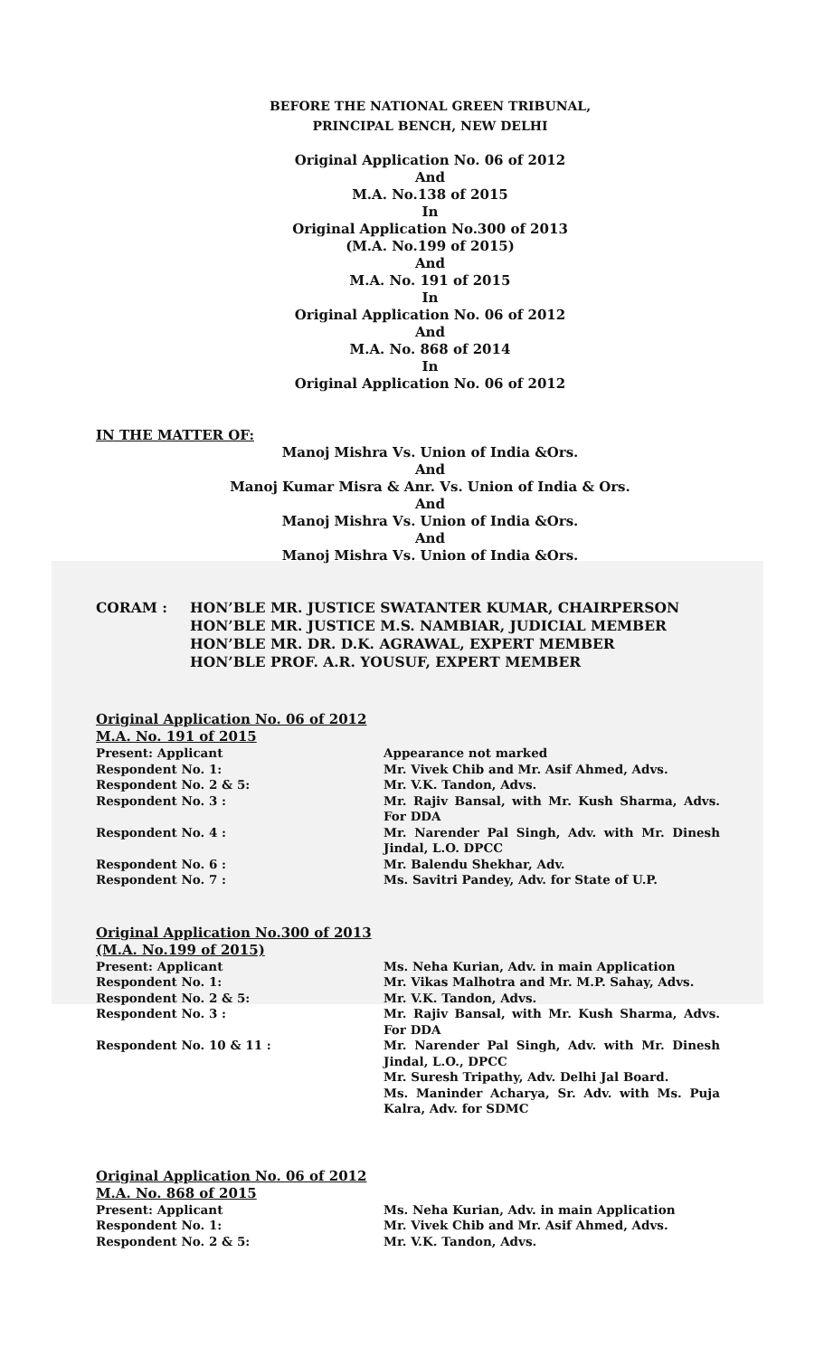BEFORE THE NATIONAL GREEN TRIBUNAL,
PRINCIPAL BENCH, NEW DELHI
Original Application No. 06 of 2012
And
M.A. No.138 of 2015
In
Original Application No.300 of 2013
(M.A. No.199 of 2015)
And
M.A. No. 191 of 2015
In
Original Application No. 06 of 2012
And
M.A. No. 868 of 2014
In
Original Application No. 06 of 2012
IN THE MATTER OF:
Manoj Mishra Vs. Union of India &Ors.
And
Manoj Kumar Misra & Anr. Vs. Union of India & Ors.
And
Manoj Mishra Vs. Union of India &Ors.
And
Manoj Mishra Vs. Union of India &Ors.
CORAM : HON’BLE MR. JUSTICE SWATANTER KUMAR, CHAIRPERSON
HON’BLE MR. JUSTICE M.S. NAMBIAR, JUDICIAL MEMBER
HON’BLE MR. DR. D.K. AGRAWAL, EXPERT MEMBER
HON’BLE PROF. A.R. YOUSUF, EXPERT MEMBER
Original Application No. 06 of 2012
M.A. No. 191 of 2015
| Present: Applicant | Appearance not marked |
| Respondent No. 1: | Mr. Vivek Chib and Mr. Asif Ahmed, Advs. |
| Respondent No. 2 & 5: | Mr. V.K. Tandon, Advs. |
| Respondent No. 3 : | Mr. Rajiv Bansal, with Mr. Kush Sharma, Advs. For DDA |
| Respondent No. 4 : | Mr. Narender Pal Singh, Adv. with Mr. Dinesh Jindal, L.O. DPCC |
| Respondent No. 6 : | Mr. Balendu Shekhar, Adv. |
| Respondent No. 7 : | Ms. Savitri Pandey, Adv. for State of U.P. |
Original Application No.300 of 2013
(M.A. No.199 of 2015)
| Present: Applicant | Ms. Neha Kurian, Adv. in main Application |
| Respondent No. 1: | Mr. Vikas Malhotra and Mr. M.P. Sahay, Advs. |
| Respondent No. 2 & 5: | Mr. V.K. Tandon, Advs. |
| Respondent No. 3 : | Mr. Rajiv Bansal, with Mr. Kush Sharma, Advs. For DDA |
| Respondent No. 10 & 11 : | Mr. Narender Pal Singh, Adv. with Mr. Dinesh Jindal, L.O., DPCC Mr. Suresh Tripathy, Adv. Delhi Jal Board. Ms. Maninder Acharya, Sr. Adv. with Ms. Puja Kalra, Adv. for SDMC |
Original Application No. 06 of 2012
M.A. No. 868 of 2015
| Present: Applicant | Ms. Neha Kurian, Adv. in main Application |
| Respondent No. 1: | Mr. Vivek Chib and Mr. Asif Ahmed, Advs. |
| Respondent No. 2 & 5: | Mr. V.K. Tandon, Advs. |